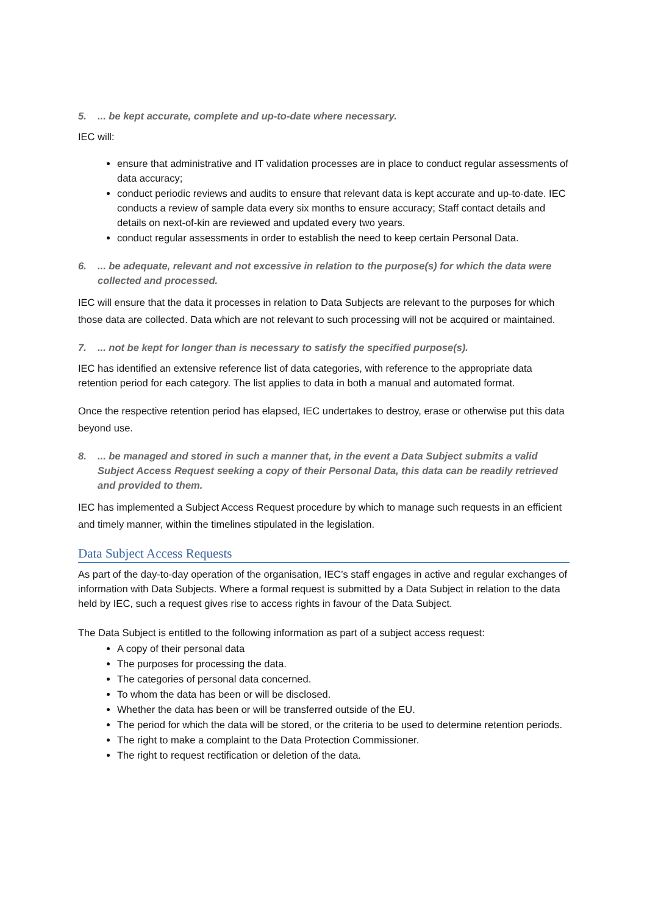5.... be kept accurate, complete and up-to-date where necessary.
IEC will:
ensure that administrative and IT validation processes are in place to conduct regular assessments of data accuracy;
conduct periodic reviews and audits to ensure that relevant data is kept accurate and up-to-date. IEC conducts a review of sample data every six months to ensure accuracy; Staff contact details and details on next-of-kin are reviewed and updated every two years.
conduct regular assessments in order to establish the need to keep certain Personal Data.
6.... be adequate, relevant and not excessive in relation to the purpose(s) for which the data were collected and processed.
IEC will ensure that the data it processes in relation to Data Subjects are relevant to the purposes for which those data are collected. Data which are not relevant to such processing will not be acquired or maintained.
7.... not be kept for longer than is necessary to satisfy the specified purpose(s).
IEC has identified an extensive reference list of data categories, with reference to the appropriate data retention period for each category. The list applies to data in both a manual and automated format.
Once the respective retention period has elapsed, IEC undertakes to destroy, erase or otherwise put this data beyond use.
8.... be managed and stored in such a manner that, in the event a Data Subject submits a valid Subject Access Request seeking a copy of their Personal Data, this data can be readily retrieved and provided to them.
IEC has implemented a Subject Access Request procedure by which to manage such requests in an efficient and timely manner, within the timelines stipulated in the legislation.
Data Subject Access Requests
As part of the day-to-day operation of the organisation, IEC’s staff engages in active and regular exchanges of information with Data Subjects. Where a formal request is submitted by a Data Subject in relation to the data held by IEC, such a request gives rise to access rights in favour of the Data Subject.
The Data Subject is entitled to the following information as part of a subject access request:
A copy of their personal data
The purposes for processing the data.
The categories of personal data concerned.
To whom the data has been or will be disclosed.
Whether the data has been or will be transferred outside of the EU.
The period for which the data will be stored, or the criteria to be used to determine retention periods.
The right to make a complaint to the Data Protection Commissioner.
The right to request rectification or deletion of the data.